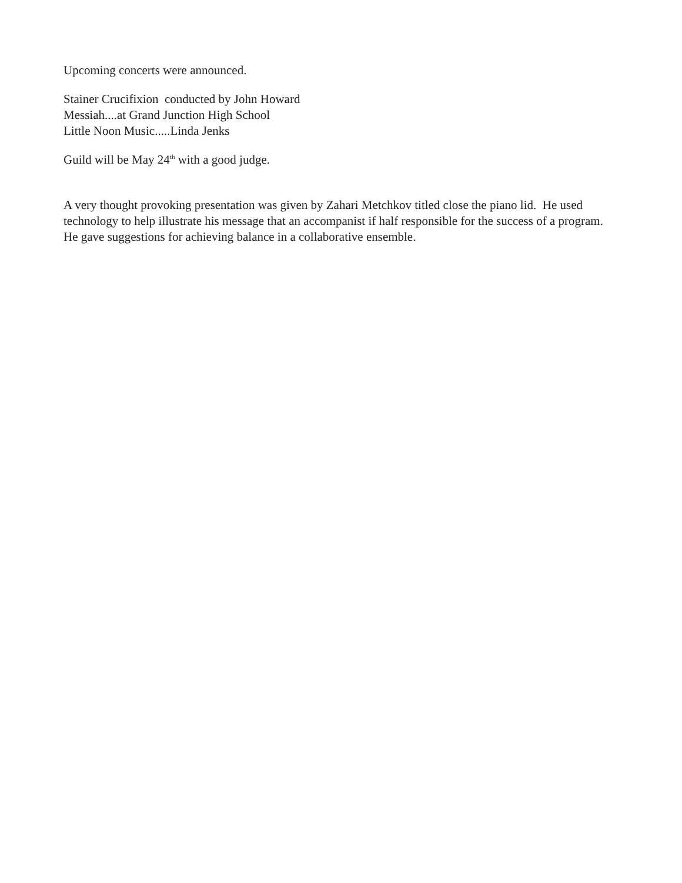Upcoming concerts were announced.
Stainer Crucifixion conducted by John Howard
Messiah....at Grand Junction High School
Little Noon Music.....Linda Jenks
Guild will be May 24<sup>th</sup> with a good judge.
A very thought provoking presentation was given by Zahari Metchkov titled close the piano lid. He used technology to help illustrate his message that an accompanist if half responsible for the success of a program. He gave suggestions for achieving balance in a collaborative ensemble.